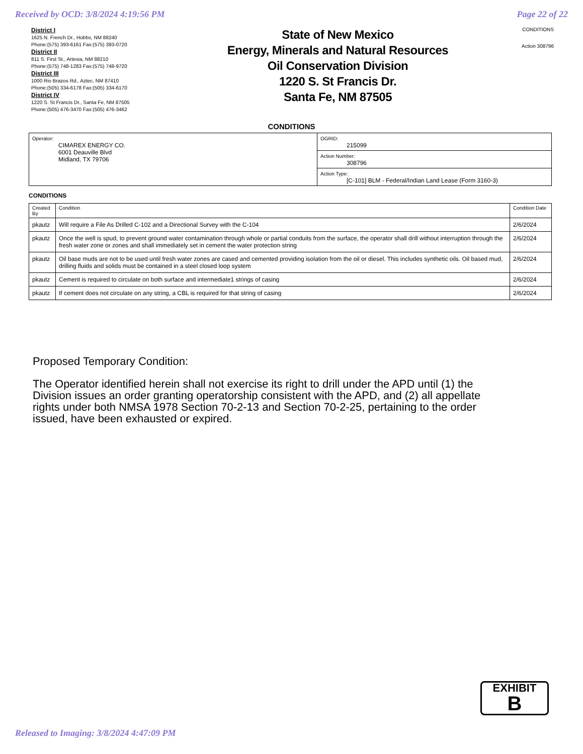Received by OCD: 3/8/2024 4:19:56 PM Page 22 of 22
District I
1625 N. French Dr., Hobbs, NM 88240
Phone:(575) 393-6161 Fax:(575) 393-0720
District II
811 S. First St., Artesia, NM 88210
Phone:(575) 748-1283 Fax:(575) 748-9720
District III
1000 Rio Brazos Rd., Aztec, NM 87410
Phone:(505) 334-6178 Fax:(505) 334-6170
District IV
1220 S. St Francis Dr., Santa Fe, NM 87505
Phone:(505) 476-3470 Fax:(505) 476-3462
State of New Mexico
Energy, Minerals and Natural Resources
Oil Conservation Division
1220 S. St Francis Dr.
Santa Fe, NM 87505
CONDITIONS
Action 308796
CONDITIONS
| Operator: CIMAREX ENERGY CO. 6001 Deauville Blvd Midland, TX 79706 | OGRID: 215099 |
| | Action Number: 308796 |
| | Action Type: [C-101] BLM - Federal/Indian Land Lease (Form 3160-3) |
CONDITIONS
| Created By | Condition | Condition Date |
| --- | --- | --- |
| pkautz | Will require a File As Drilled C-102 and a Directional Survey with the C-104 | 2/6/2024 |
| pkautz | Once the well is spud, to prevent ground water contamination through whole or partial conduits from the surface, the operator shall drill without interruption through the fresh water zone or zones and shall immediately set in cement the water protection string | 2/6/2024 |
| pkautz | Oil base muds are not to be used until fresh water zones are cased and cemented providing isolation from the oil or diesel. This includes synthetic oils. Oil based mud, drilling fluids and solids must be contained in a steel closed loop system | 2/6/2024 |
| pkautz | Cement is required to circulate on both surface and intermediate1 strings of casing | 2/6/2024 |
| pkautz | If cement does not circulate on any string, a CBL is required for that string of casing | 2/6/2024 |
Proposed Temporary Condition:
The Operator identified herein shall not exercise its right to drill under the APD until (1) the Division issues an order granting operatorship consistent with the APD, and (2) all appellate rights under both NMSA 1978 Section 70-2-13 and Section 70-2-25, pertaining to the order issued, have been exhausted or expired.
EXHIBIT
B
Released to Imaging: 3/8/2024 4:47:09 PM